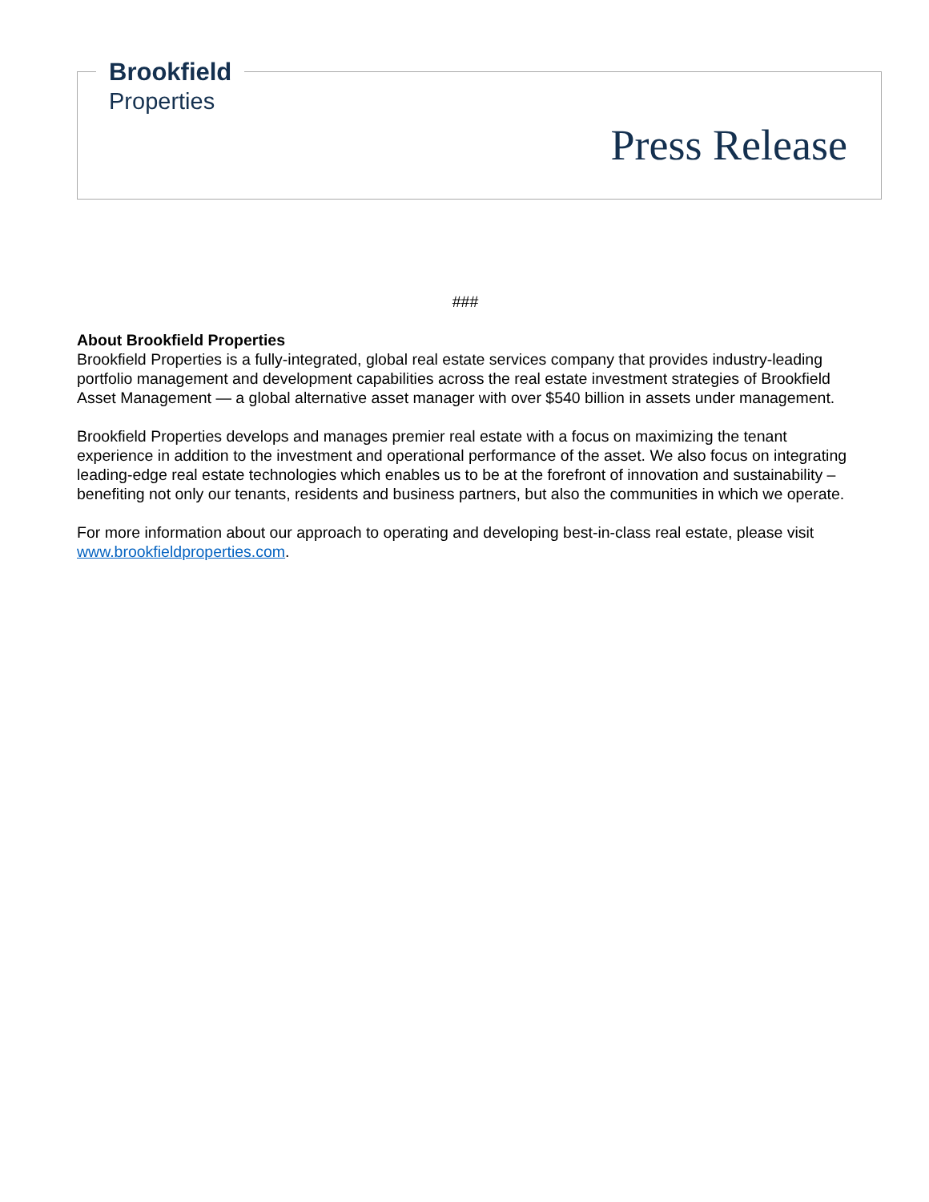Brookfield
Properties
Press Release
###
About Brookfield Properties
Brookfield Properties is a fully-integrated, global real estate services company that provides industry-leading portfolio management and development capabilities across the real estate investment strategies of Brookfield Asset Management — a global alternative asset manager with over $540 billion in assets under management.
Brookfield Properties develops and manages premier real estate with a focus on maximizing the tenant experience in addition to the investment and operational performance of the asset. We also focus on integrating leading-edge real estate technologies which enables us to be at the forefront of innovation and sustainability – benefiting not only our tenants, residents and business partners, but also the communities in which we operate.
For more information about our approach to operating and developing best-in-class real estate, please visit www.brookfieldproperties.com.